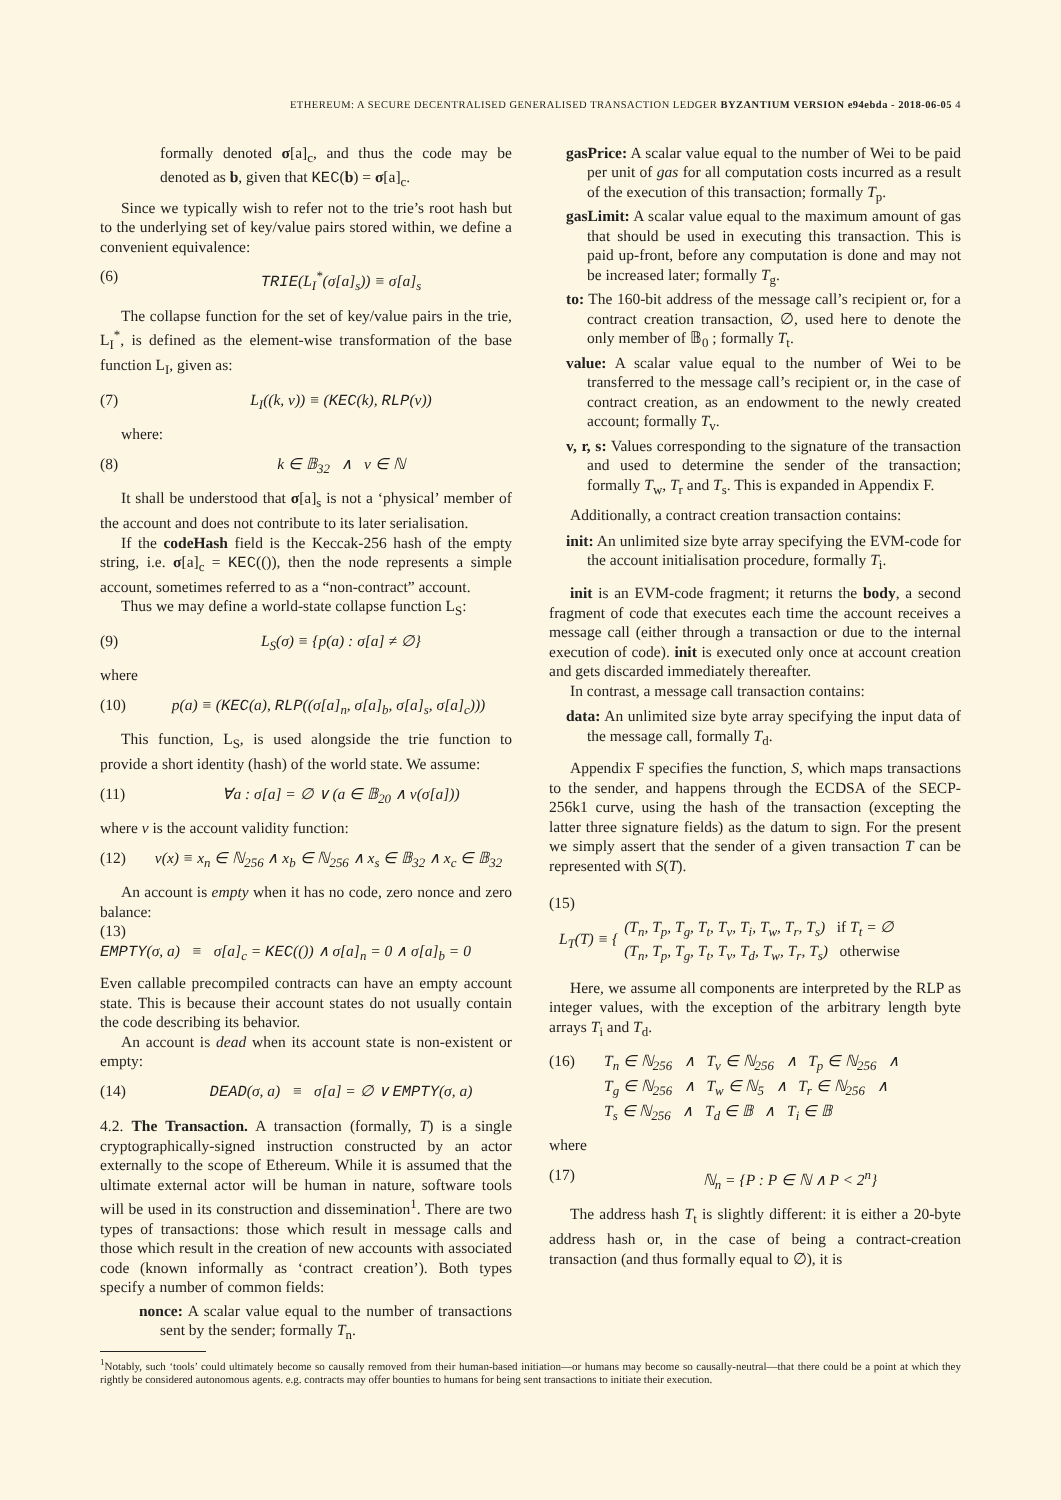ETHEREUM: A SECURE DECENTRALISED GENERALISED TRANSACTION LEDGER BYZANTIUM VERSION e94ebda - 2018-06-05 4
formally denoted σ[a]<sub>c</sub>, and thus the code may be denoted as b, given that KEC(b) = σ[a]<sub>c</sub>.
Since we typically wish to refer not to the trie’s root hash but to the underlying set of key/value pairs stored within, we define a convenient equivalence:
(6) TRIE(L<sub>I</sub><sup>*</sup>(σ[a]<sub>s</sub>)) ≡ σ[a]<sub>s</sub>
The collapse function for the set of key/value pairs in the trie, L<sub>I</sub><sup>*</sup>, is defined as the element-wise transformation of the base function L<sub>I</sub>, given as:
(7) L<sub>I</sub>((k, v)) ≡ (KEC(k), RLP(v))
where:
(8) k ∈ 𝔹<sub>32</sub> ∧ v ∈ ℕ
It shall be understood that σ[a]<sub>s</sub> is not a ‘physical’ member of the account and does not contribute to its later serialisation.
If the codeHash field is the Keccak-256 hash of the empty string, i.e. σ[a]<sub>c</sub> = KEC(()), then the node represents a simple account, sometimes referred to as a “non-contract” account.
Thus we may define a world-state collapse function L<sub>S</sub>:
(9) L<sub>S</sub>(σ) ≡ {p(a) : σ[a] ≠ ∅}
where
(10) p(a) ≡ (KEC(a), RLP((σ[a]<sub>n</sub>, σ[a]<sub>b</sub>, σ[a]<sub>s</sub>, σ[a]<sub>c</sub>)))
This function, L<sub>S</sub>, is used alongside the trie function to provide a short identity (hash) of the world state. We assume:
(11) ∀a : σ[a] = ∅ ∨ (a ∈ 𝔹<sub>20</sub> ∧ v(σ[a]))
where v is the account validity function:
(12) v(x) ≡ x<sub>n</sub> ∈ ℕ<sub>256</sub> ∧ x<sub>b</sub> ∈ ℕ<sub>256</sub> ∧ x<sub>s</sub> ∈ 𝔹<sub>32</sub> ∧ x<sub>c</sub> ∈ 𝔹<sub>32</sub>
An account is empty when it has no code, zero nonce and zero balance:
(13)
EMPTY(σ, a) ≡ σ[a]<sub>c</sub> = KEC(()) ∧ σ[a]<sub>n</sub> = 0 ∧ σ[a]<sub>b</sub> = 0
Even callable precompiled contracts can have an empty account state. This is because their account states do not usually contain the code describing its behavior.
An account is dead when its account state is non-existent or empty:
(14) DEAD(σ, a) ≡ σ[a] = ∅ ∨ EMPTY(σ, a)
4.2. The Transaction. A transaction (formally, T) is a single cryptographically-signed instruction constructed by an actor externally to the scope of Ethereum. While it is assumed that the ultimate external actor will be human in nature, software tools will be used in its construction and dissemination<sup>1</sup>. There are two types of transactions: those which result in message calls and those which result in the creation of new accounts with associated code (known informally as ‘contract creation’). Both types specify a number of common fields:
nonce: A scalar value equal to the number of transactions sent by the sender; formally T<sub>n</sub>.
gasPrice: A scalar value equal to the number of Wei to be paid per unit of gas for all computation costs incurred as a result of the execution of this transaction; formally T<sub>p</sub>.
gasLimit: A scalar value equal to the maximum amount of gas that should be used in executing this transaction. This is paid up-front, before any computation is done and may not be increased later; formally T<sub>g</sub>.
to: The 160-bit address of the message call’s recipient or, for a contract creation transaction, ∅, used here to denote the only member of 𝔹<sub>0</sub> ; formally T<sub>t</sub>.
value: A scalar value equal to the number of Wei to be transferred to the message call’s recipient or, in the case of contract creation, as an endowment to the newly created account; formally T<sub>v</sub>.
v, r, s: Values corresponding to the signature of the transaction and used to determine the sender of the transaction; formally T<sub>w</sub>, T<sub>r</sub> and T<sub>s</sub>. This is expanded in Appendix F.
Additionally, a contract creation transaction contains:
init: An unlimited size byte array specifying the EVM-code for the account initialisation procedure, formally T<sub>i</sub>.
init is an EVM-code fragment; it returns the body, a second fragment of code that executes each time the account receives a message call (either through a transaction or due to the internal execution of code). init is executed only once at account creation and gets discarded immediately thereafter.
In contrast, a message call transaction contains:
data: An unlimited size byte array specifying the input data of the message call, formally T<sub>d</sub>.
Appendix F specifies the function, S, which maps transactions to the sender, and happens through the ECDSA of the SECP-256k1 curve, using the hash of the transaction (excepting the latter three signature fields) as the datum to sign. For the present we simply assert that the sender of a given transaction T can be represented with S(T).
(15)
L<sub>T</sub>(T) ≡ {
(T<sub>n</sub>, T<sub>p</sub>, T<sub>g</sub>, T<sub>t</sub>, T<sub>v</sub>, T<sub>i</sub>, T<sub>w</sub>, T<sub>r</sub>, T<sub>s</sub>) if T<sub>t</sub> = ∅
(T<sub>n</sub>, T<sub>p</sub>, T<sub>g</sub>, T<sub>t</sub>, T<sub>v</sub>, T<sub>d</sub>, T<sub>w</sub>, T<sub>r</sub>, T<sub>s</sub>) otherwise
Here, we assume all components are interpreted by the RLP as integer values, with the exception of the arbitrary length byte arrays T<sub>i</sub> and T<sub>d</sub>.
(16) T<sub>n</sub> ∈ ℕ<sub>256</sub> ∧ T<sub>v</sub> ∈ ℕ<sub>256</sub> ∧ T<sub>p</sub> ∈ ℕ<sub>256</sub> ∧
T<sub>g</sub> ∈ ℕ<sub>256</sub> ∧ T<sub>w</sub> ∈ ℕ<sub>5</sub> ∧ T<sub>r</sub> ∈ ℕ<sub>256</sub> ∧
T<sub>s</sub> ∈ ℕ<sub>256</sub> ∧ T<sub>d</sub> ∈ 𝔹 ∧ T<sub>i</sub> ∈ 𝔹
where
(17) ℕ<sub>n</sub> = {P : P ∈ ℕ ∧ P < 2<sup>n</sup>}
The address hash T<sub>t</sub> is slightly different: it is either a 20-byte address hash or, in the case of being a contract-creation transaction (and thus formally equal to ∅), it is
<sup>1</sup> Notably, such ‘tools’ could ultimately become so causally removed from their human-based initiation—or humans may become so causally-neutral—that there could be a point at which they rightly be considered autonomous agents. e.g. contracts may offer bounties to humans for being sent transactions to initiate their execution.